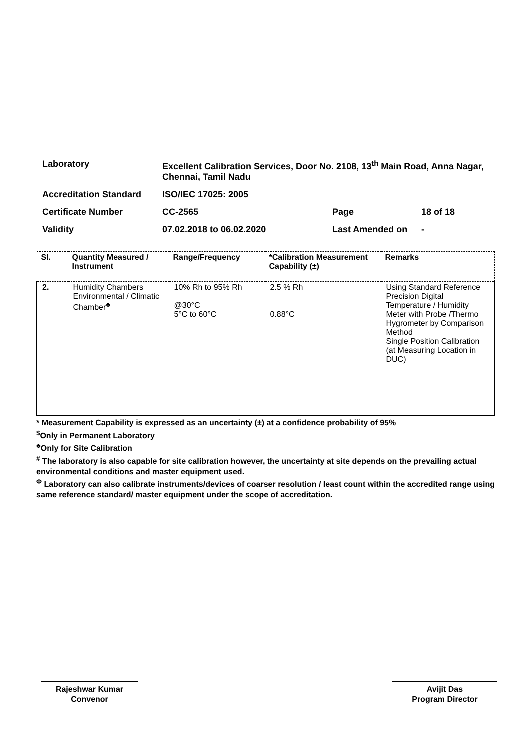| Laboratory | Excellent Calibration Services, Door No. 2108, 13<sup>th</sup> Main Road, Anna Nagar, Chennai, Tamil Nadu | | |
| Accreditation Standard | ISO/IEC 17025: 2005 | | |
| Certificate Number | CC-2565 | Page | 18 of 18 |
| Validity | 07.02.2018 to 06.02.2020 | Last Amended on | - |
| Sl. | Quantity Measured / Instrument | Range/Frequency | *Calibration Measurement Capability (±) | Remarks |
| --- | --- | --- | --- | --- |
| 2. | Humidity Chambers Environmental / Climatic Chamber<sup>♣</sup> | 10% Rh to 95% Rh @30°C 5°C to 60°C | 2.5 % Rh 0.88°C | Using Standard Reference Precision Digital Temperature / Humidity Meter with Probe /Thermo Hygrometer by Comparison Method Single Position Calibration (at Measuring Location in DUC) |
* Measurement Capability is expressed as an uncertainty (±) at a confidence probability of 95%
<sup>$</sup>Only in Permanent Laboratory
<sup>♣</sup>Only for Site Calibration
<sup>#</sup> The laboratory is also capable for site calibration however, the uncertainty at site depends on the prevailing actual environmental conditions and master equipment used.
<sup>Φ</sup> Laboratory can also calibrate instruments/devices of coarser resolution / least count within the accredited range using same reference standard/ master equipment under the scope of accreditation.
Rajeshwar Kumar
Convenor
Avijit Das
Program Director